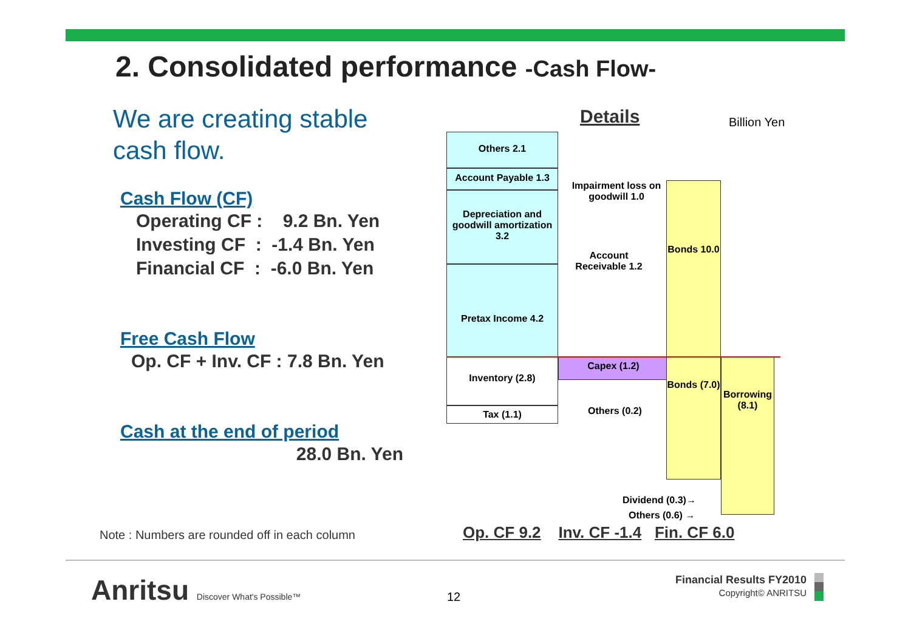2. Consolidated performance -Cash Flow-
We are creating stable cash flow.
Cash Flow (CF)
Operating CF : 9.2 Bn. Yen
Investing CF : -1.4 Bn. Yen
Financial CF : -6.0 Bn. Yen
Free Cash Flow
Op. CF + Inv. CF : 7.8 Bn. Yen
Cash at the end of period
28.0 Bn. Yen
Note : Numbers are rounded off in each column
Details Billion Yen
Others 2.1
Account Payable 1.3
Depreciation and goodwill amortization 3.2
Pretax Income 4.2
Inventory (2.8)
Tax (1.1)
Impairment loss on goodwill 1.0
Account Receivable 1.2
Capex (1.2)
Others (0.2)
Bonds 10.0
Bonds (7.0)
Borrowing (8.1)
Dividend (0.3)→
Others (0.6) →
Op. CF 9.2 Inv. CF -1.4 Fin. CF 6.0
Anritsu Discover What's Possible™
12
Financial Results FY2010
Copyright© ANRITSU